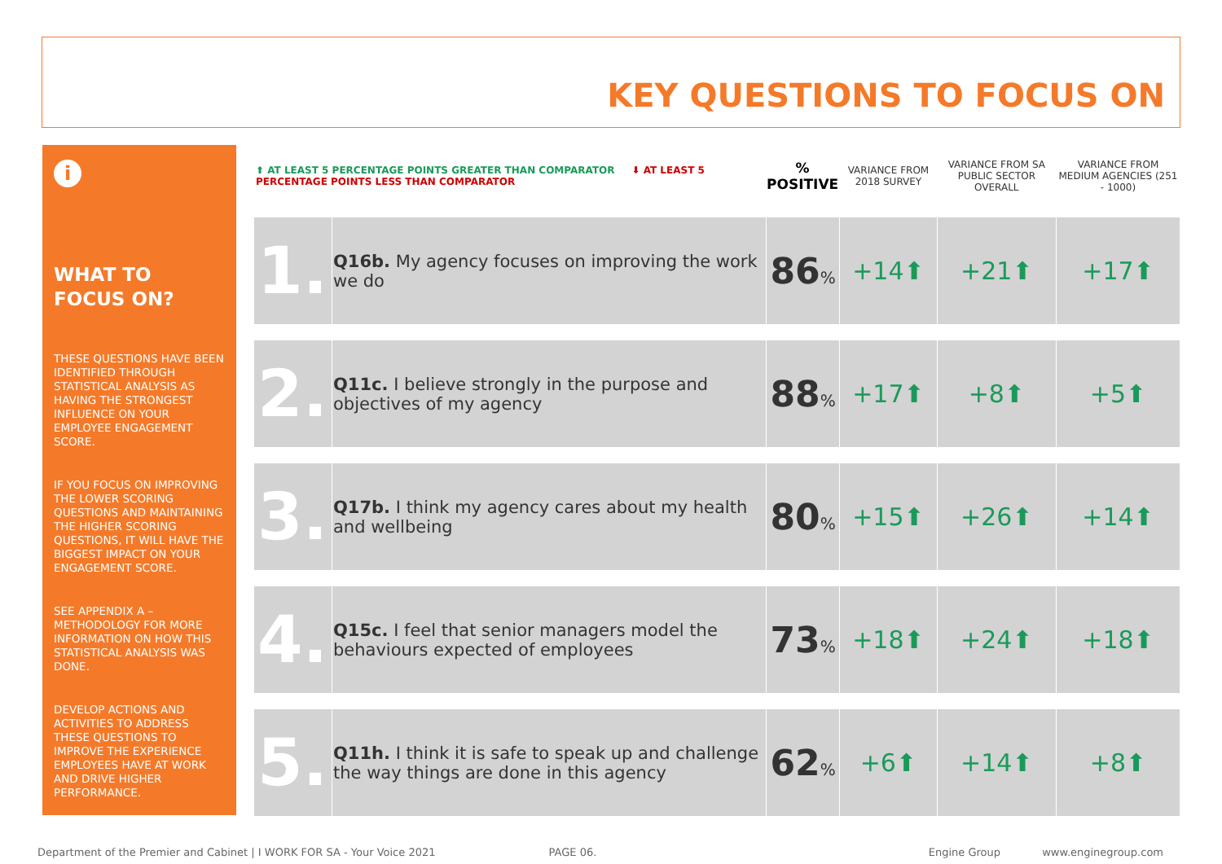KEY QUESTIONS TO FOCUS ON
i
WHAT TO FOCUS ON?
THESE QUESTIONS HAVE BEEN IDENTIFIED THROUGH STATISTICAL ANALYSIS AS HAVING THE STRONGEST INFLUENCE ON YOUR EMPLOYEE ENGAGEMENT SCORE.
IF YOU FOCUS ON IMPROVING THE LOWER SCORING QUESTIONS AND MAINTAINING THE HIGHER SCORING QUESTIONS, IT WILL HAVE THE BIGGEST IMPACT ON YOUR ENGAGEMENT SCORE.
SEE APPENDIX A – METHODOLOGY FOR MORE INFORMATION ON HOW THIS STATISTICAL ANALYSIS WAS DONE.
DEVELOP ACTIONS AND ACTIVITIES TO ADDRESS THESE QUESTIONS TO IMPROVE THE EXPERIENCE EMPLOYEES HAVE AT WORK AND DRIVE HIGHER PERFORMANCE.
| ⬆ AT LEAST 5 PERCENTAGE POINTS GREATER THAN COMPARATOR ⬇ AT LEAST 5 PERCENTAGE POINTS LESS THAN COMPARATOR | | % POSITIVE | VARIANCE FROM 2018 SURVEY | VARIANCE FROM SA PUBLIC SECTOR OVERALL | VARIANCE FROM MEDIUM AGENCIES (251 - 1000) |
| 1. | Q16b. My agency focuses on improving the work we do | 86 % | +14⬆ | +21⬆ | +17⬆ |
| 2. | Q11c. I believe strongly in the purpose and objectives of my agency | 88 % | +17⬆ | +8⬆ | +5⬆ |
| 3. | Q17b. I think my agency cares about my health and wellbeing | 80 % | +15⬆ | +26⬆ | +14⬆ |
| 4. | Q15c. I feel that senior managers model the behaviours expected of employees | 73 % | +18⬆ | +24⬆ | +18⬆ |
| 5. | Q11h. I think it is safe to speak up and challenge the way things are done in this agency | 62 % | +6⬆ | +14⬆ | +8⬆ |
Department of the Premier and Cabinet | I WORK FOR SA - Your Voice 2021 PAGE 06. Engine Group www.enginegroup.com